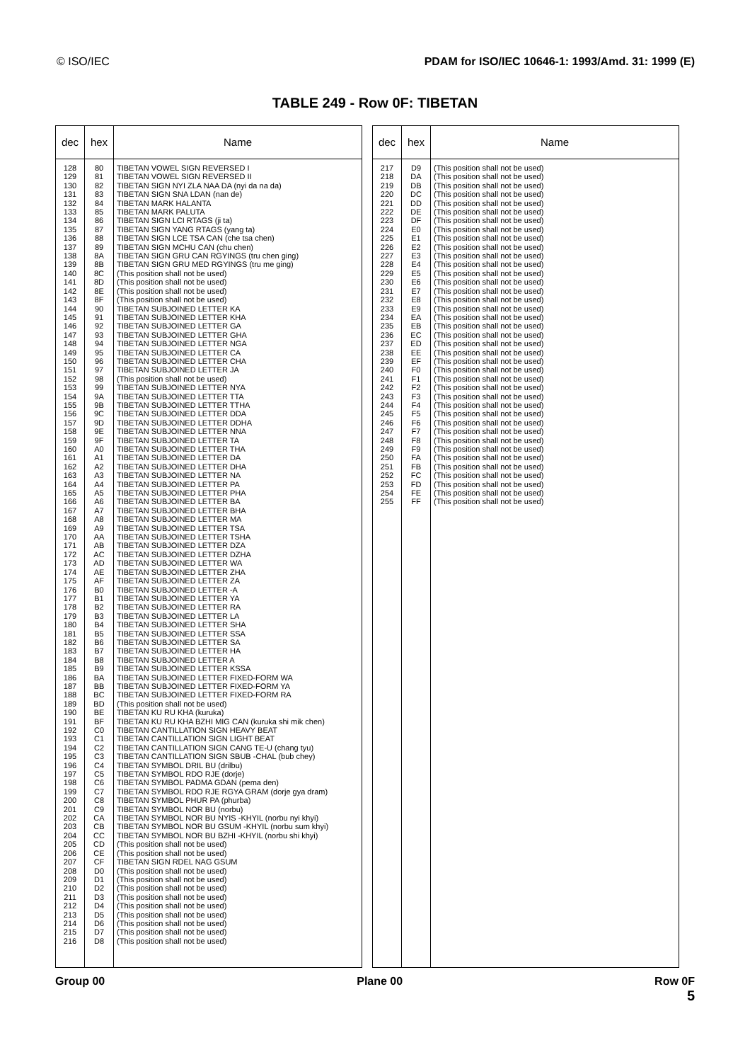© ISO/IEC PDAM for ISO/IEC 10646-1: 1993/Amd. 31: 1999 (E)
TABLE 249 - Row 0F: TIBETAN
| dec | hex | Name |
| --- | --- | --- |
| 128 129 130 131 132 133 134 135 136 137 138 139 140 141 142 143 144 145 146 147 148 149 150 151 152 153 154 155 156 157 158 159 160 161 162 163 164 165 166 167 168 169 170 171 172 173 174 175 176 177 178 179 180 181 182 183 184 185 186 187 188 189 190 191 192 193 194 195 196 197 198 199 200 201 202 203 204 205 206 207 208 209 210 211 212 213 214 215 216 | 80 81 82 83 84 85 86 87 88 89 8A 8B 8C 8D 8E 8F 90 91 92 93 94 95 96 97 98 99 9A 9B 9C 9D 9E 9F A0 A1 A2 A3 A4 A5 A6 A7 A8 A9 AA AB AC AD AE AF B0 B1 B2 B3 B4 B5 B6 B7 B8 B9 BA BB BC BD BE BF C0 C1 C2 C3 C4 C5 C6 C7 C8 C9 CA CB CC CD CE CF D0 D1 D2 D3 D4 D5 D6 D7 D8 | TIBETAN VOWEL SIGN REVERSED I TIBETAN VOWEL SIGN REVERSED II TIBETAN SIGN NYI ZLA NAA DA (nyi da na da) TIBETAN SIGN SNA LDAN (nan de) TIBETAN MARK HALANTA TIBETAN MARK PALUTA TIBETAN SIGN LCI RTAGS (ji ta) TIBETAN SIGN YANG RTAGS (yang ta) TIBETAN SIGN LCE TSA CAN (che tsa chen) TIBETAN SIGN MCHU CAN (chu chen) TIBETAN SIGN GRU CAN RGYINGS (tru chen ging) TIBETAN SIGN GRU MED RGYINGS (tru me ging) (This position shall not be used) (This position shall not be used) (This position shall not be used) (This position shall not be used) TIBETAN SUBJOINED LETTER KA TIBETAN SUBJOINED LETTER KHA TIBETAN SUBJOINED LETTER GA TIBETAN SUBJOINED LETTER GHA TIBETAN SUBJOINED LETTER NGA TIBETAN SUBJOINED LETTER CA TIBETAN SUBJOINED LETTER CHA TIBETAN SUBJOINED LETTER JA (This position shall not be used) TIBETAN SUBJOINED LETTER NYA TIBETAN SUBJOINED LETTER TTA TIBETAN SUBJOINED LETTER TTHA TIBETAN SUBJOINED LETTER DDA TIBETAN SUBJOINED LETTER DDHA TIBETAN SUBJOINED LETTER NNA TIBETAN SUBJOINED LETTER TA TIBETAN SUBJOINED LETTER THA TIBETAN SUBJOINED LETTER DA TIBETAN SUBJOINED LETTER DHA TIBETAN SUBJOINED LETTER NA TIBETAN SUBJOINED LETTER PA TIBETAN SUBJOINED LETTER PHA TIBETAN SUBJOINED LETTER BA TIBETAN SUBJOINED LETTER BHA TIBETAN SUBJOINED LETTER MA TIBETAN SUBJOINED LETTER TSA TIBETAN SUBJOINED LETTER TSHA TIBETAN SUBJOINED LETTER DZA TIBETAN SUBJOINED LETTER DZHA TIBETAN SUBJOINED LETTER WA TIBETAN SUBJOINED LETTER ZHA TIBETAN SUBJOINED LETTER ZA TIBETAN SUBJOINED LETTER -A TIBETAN SUBJOINED LETTER YA TIBETAN SUBJOINED LETTER RA TIBETAN SUBJOINED LETTER LA TIBETAN SUBJOINED LETTER SHA TIBETAN SUBJOINED LETTER SSA TIBETAN SUBJOINED LETTER SA TIBETAN SUBJOINED LETTER HA TIBETAN SUBJOINED LETTER A TIBETAN SUBJOINED LETTER KSSA TIBETAN SUBJOINED LETTER FIXED-FORM WA TIBETAN SUBJOINED LETTER FIXED-FORM YA TIBETAN SUBJOINED LETTER FIXED-FORM RA (This position shall not be used) TIBETAN KU RU KHA (kuruka) TIBETAN KU RU KHA BZHI MIG CAN (kuruka shi mik chen) TIBETAN CANTILLATION SIGN HEAVY BEAT TIBETAN CANTILLATION SIGN LIGHT BEAT TIBETAN CANTILLATION SIGN CANG TE-U (chang tyu) TIBETAN CANTILLATION SIGN SBUB -CHAL (bub chey) TIBETAN SYMBOL DRIL BU (drilbu) TIBETAN SYMBOL RDO RJE (dorje) TIBETAN SYMBOL PADMA GDAN (pema den) TIBETAN SYMBOL RDO RJE RGYA GRAM (dorje gya dram) TIBETAN SYMBOL PHUR PA (phurba) TIBETAN SYMBOL NOR BU (norbu) TIBETAN SYMBOL NOR BU NYIS -KHYIL (norbu nyi khyi) TIBETAN SYMBOL NOR BU GSUM -KHYIL (norbu sum khyi) TIBETAN SYMBOL NOR BU BZHI -KHYIL (norbu shi khyi) (This position shall not be used) (This position shall not be used) TIBETAN SIGN RDEL NAG GSUM (This position shall not be used) (This position shall not be used) (This position shall not be used) (This position shall not be used) (This position shall not be used) (This position shall not be used) (This position shall not be used) (This position shall not be used) (This position shall not be used) |
| dec | hex | Name |
| --- | --- | --- |
| 217 218 219 220 221 222 223 224 225 226 227 228 229 230 231 232 233 234 235 236 237 238 239 240 241 242 243 244 245 246 247 248 249 250 251 252 253 254 255 | D9 DA DB DC DD DE DF E0 E1 E2 E3 E4 E5 E6 E7 E8 E9 EA EB EC ED EE EF F0 F1 F2 F3 F4 F5 F6 F7 F8 F9 FA FB FC FD FE FF | (This position shall not be used) (This position shall not be used) (This position shall not be used) (This position shall not be used) (This position shall not be used) (This position shall not be used) (This position shall not be used) (This position shall not be used) (This position shall not be used) (This position shall not be used) (This position shall not be used) (This position shall not be used) (This position shall not be used) (This position shall not be used) (This position shall not be used) (This position shall not be used) (This position shall not be used) (This position shall not be used) (This position shall not be used) (This position shall not be used) (This position shall not be used) (This position shall not be used) (This position shall not be used) (This position shall not be used) (This position shall not be used) (This position shall not be used) (This position shall not be used) (This position shall not be used) (This position shall not be used) (This position shall not be used) (This position shall not be used) (This position shall not be used) (This position shall not be used) (This position shall not be used) (This position shall not be used) (This position shall not be used) (This position shall not be used) (This position shall not be used) (This position shall not be used) |
Group 00 Plane 00 Row 0F
5